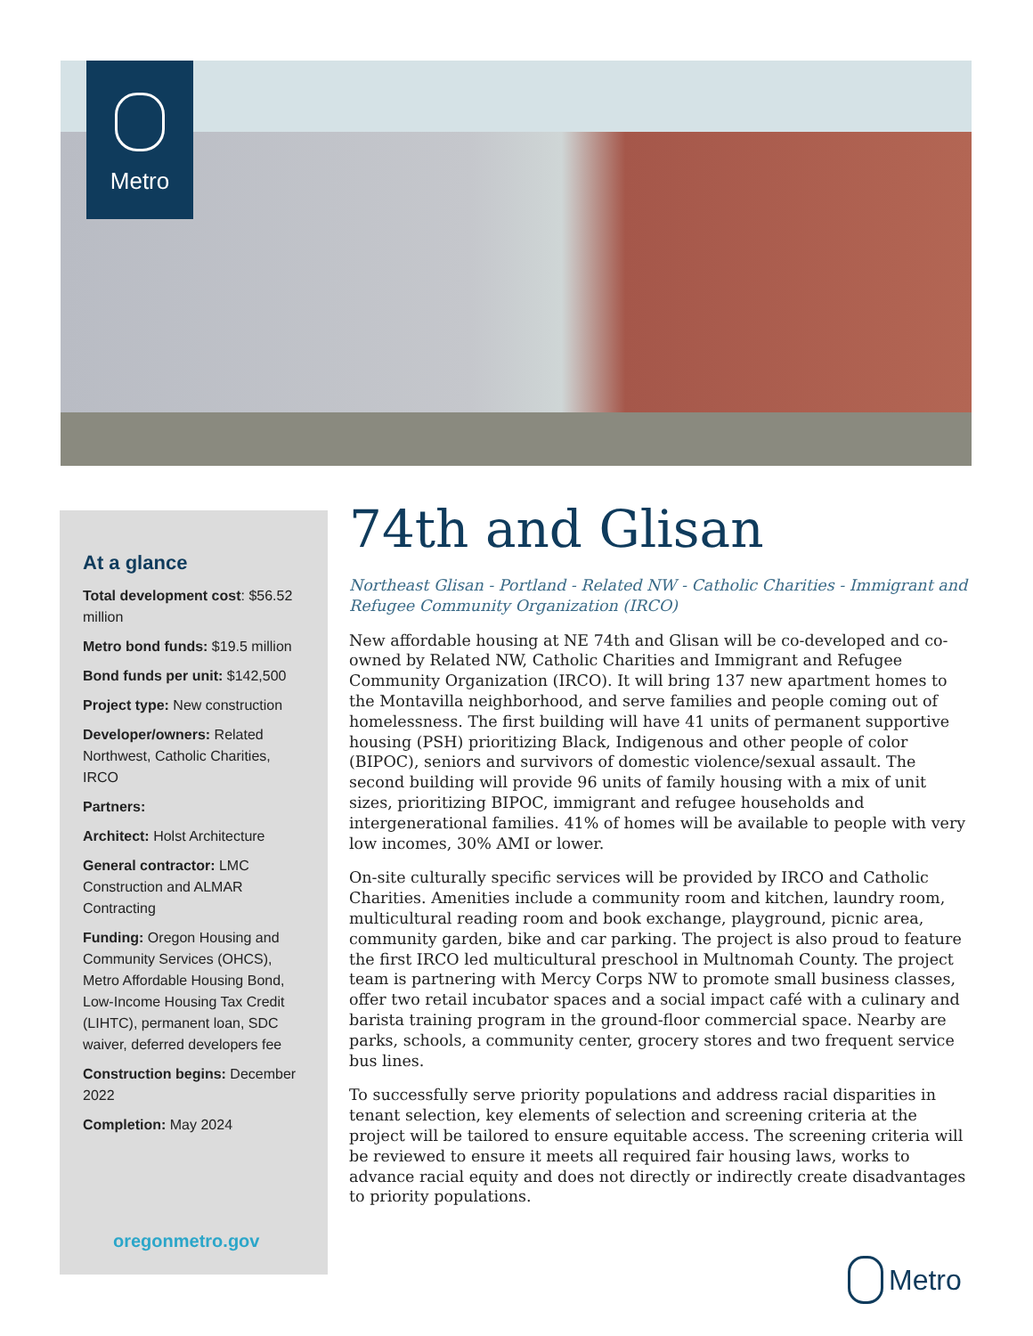Metro
At a glance
Total development cost: $56.52 million
Metro bond funds: $19.5 million
Bond funds per unit: $142,500
Project type: New construction
Developer/owners: Related Northwest, Catholic Charities, IRCO
Partners:
Architect: Holst Architecture
General contractor: LMC Construction and ALMAR Contracting
Funding: Oregon Housing and Community Services (OHCS), Metro Affordable Housing Bond, Low-Income Housing Tax Credit (LIHTC), permanent loan, SDC waiver, deferred developers fee
Construction begins: December 2022
Completion: May 2024
oregonmetro.gov
74th and Glisan
Northeast Glisan - Portland - Related NW - Catholic Charities - Immigrant and Refugee Community Organization (IRCO)
New affordable housing at NE 74th and Glisan will be co-developed and co-owned by Related NW, Catholic Charities and Immigrant and Refugee Community Organization (IRCO). It will bring 137 new apartment homes to the Montavilla neighborhood, and serve families and people coming out of homelessness. The first building will have 41 units of permanent supportive housing (PSH) prioritizing Black, Indigenous and other people of color (BIPOC), seniors and survivors of domestic violence/sexual assault. The second building will provide 96 units of family housing with a mix of unit sizes, prioritizing BIPOC, immigrant and refugee households and intergenerational families. 41% of homes will be available to people with very low incomes, 30% AMI or lower.
On-site culturally specific services will be provided by IRCO and Catholic Charities. Amenities include a community room and kitchen, laundry room, multicultural reading room and book exchange, playground, picnic area, community garden, bike and car parking. The project is also proud to feature the first IRCO led multicultural preschool in Multnomah County. The project team is partnering with Mercy Corps NW to promote small business classes, offer two retail incubator spaces and a social impact café with a culinary and barista training program in the ground-floor commercial space. Nearby are parks, schools, a community center, grocery stores and two frequent service bus lines.
To successfully serve priority populations and address racial disparities in tenant selection, key elements of selection and screening criteria at the project will be tailored to ensure equitable access. The screening criteria will be reviewed to ensure it meets all required fair housing laws, works to advance racial equity and does not directly or indirectly create disadvantages to priority populations.
Metro